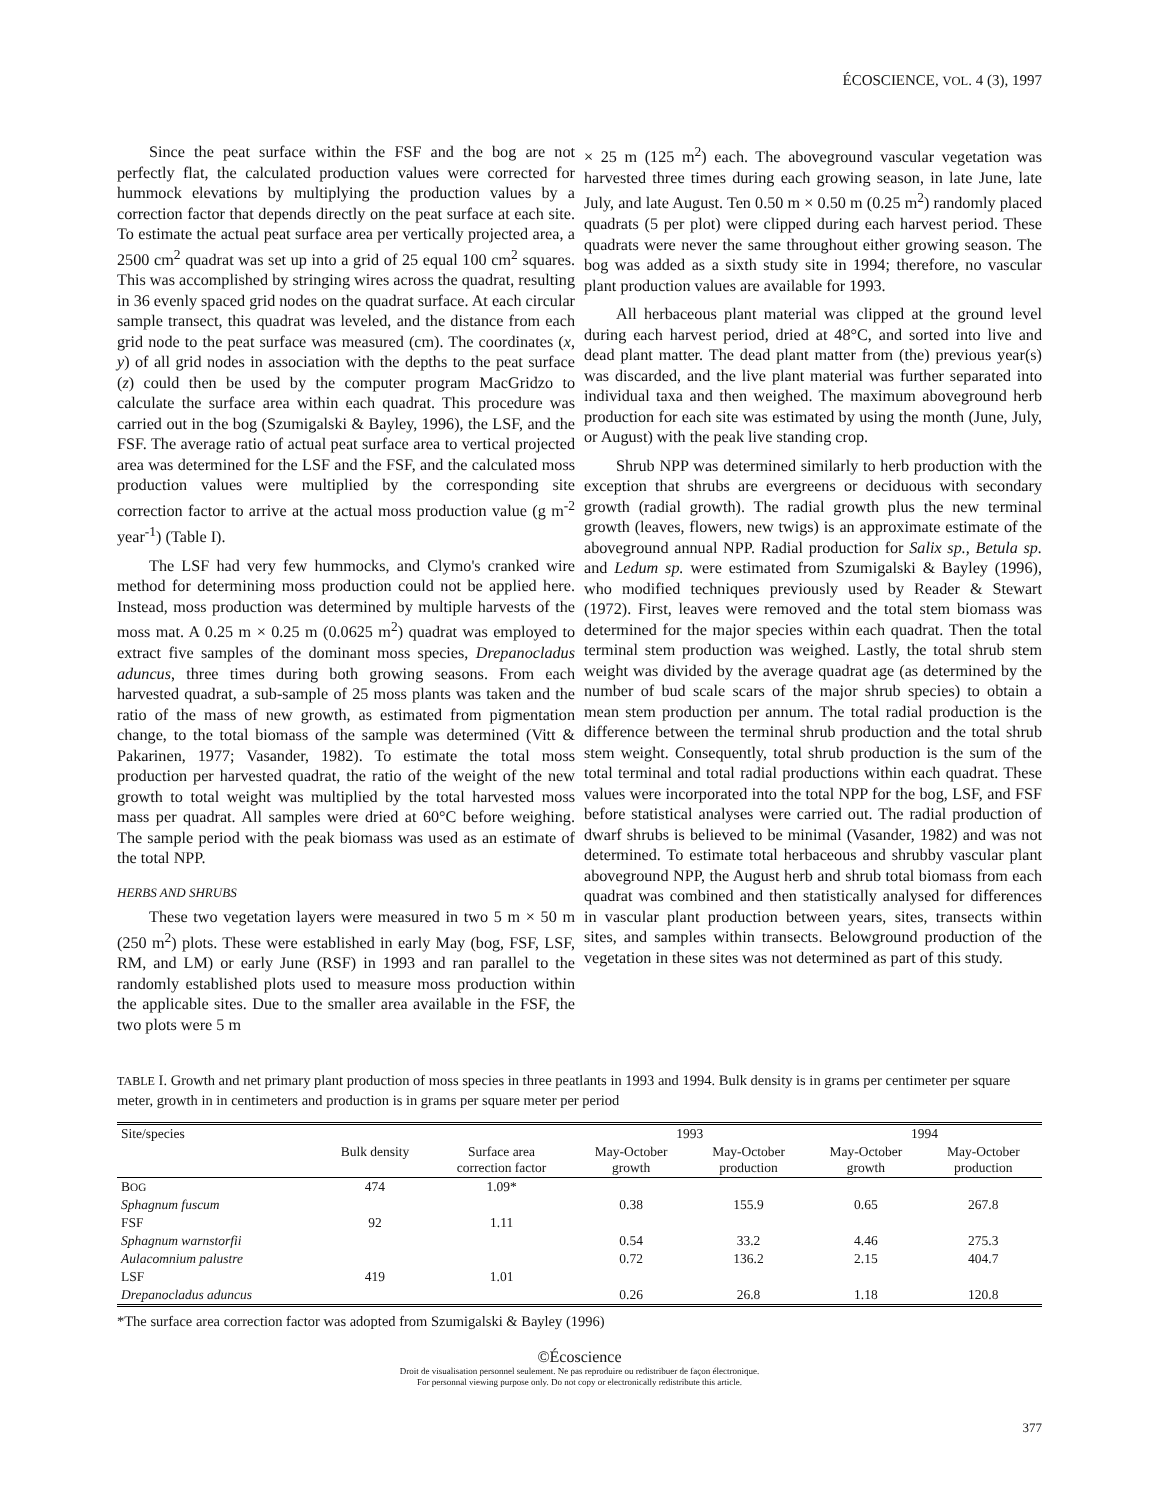ÉCOSCIENCE, VOL. 4 (3), 1997
Since the peat surface within the FSF and the bog are not perfectly flat, the calculated production values were corrected for hummock elevations by multiplying the production values by a correction factor that depends directly on the peat surface at each site. To estimate the actual peat surface area per vertically projected area, a 2500 cm<sup>2</sup> quadrat was set up into a grid of 25 equal 100 cm<sup>2</sup> squares. This was accomplished by stringing wires across the quadrat, resulting in 36 evenly spaced grid nodes on the quadrat surface. At each circular sample transect, this quadrat was leveled, and the distance from each grid node to the peat surface was measured (cm). The coordinates (x, y) of all grid nodes in association with the depths to the peat surface (z) could then be used by the computer program MacGridzo to calculate the surface area within each quadrat. This procedure was carried out in the bog (Szumigalski & Bayley, 1996), the LSF, and the FSF. The average ratio of actual peat surface area to vertical projected area was determined for the LSF and the FSF, and the calculated moss production values were multiplied by the corresponding site correction factor to arrive at the actual moss production value (g m<sup>-2</sup> year<sup>-1</sup>) (Table I).
The LSF had very few hummocks, and Clymo's cranked wire method for determining moss production could not be applied here. Instead, moss production was determined by multiple harvests of the moss mat. A 0.25 m × 0.25 m (0.0625 m<sup>2</sup>) quadrat was employed to extract five samples of the dominant moss species, Drepanocladus aduncus, three times during both growing seasons. From each harvested quadrat, a sub-sample of 25 moss plants was taken and the ratio of the mass of new growth, as estimated from pigmentation change, to the total biomass of the sample was determined (Vitt & Pakarinen, 1977; Vasander, 1982). To estimate the total moss production per harvested quadrat, the ratio of the weight of the new growth to total weight was multiplied by the total harvested moss mass per quadrat. All samples were dried at 60°C before weighing. The sample period with the peak biomass was used as an estimate of the total NPP.
HERBS AND SHRUBS
These two vegetation layers were measured in two 5 m × 50 m (250 m<sup>2</sup>) plots. These were established in early May (bog, FSF, LSF, RM, and LM) or early June (RSF) in 1993 and ran parallel to the randomly established plots used to measure moss production within the applicable sites. Due to the smaller area available in the FSF, the two plots were 5 m
× 25 m (125 m<sup>2</sup>) each. The aboveground vascular vegetation was harvested three times during each growing season, in late June, late July, and late August. Ten 0.50 m × 0.50 m (0.25 m<sup>2</sup>) randomly placed quadrats (5 per plot) were clipped during each harvest period. These quadrats were never the same throughout either growing season. The bog was added as a sixth study site in 1994; therefore, no vascular plant production values are available for 1993.
All herbaceous plant material was clipped at the ground level during each harvest period, dried at 48°C, and sorted into live and dead plant matter. The dead plant matter from (the) previous year(s) was discarded, and the live plant material was further separated into individual taxa and then weighed. The maximum aboveground herb production for each site was estimated by using the month (June, July, or August) with the peak live standing crop.
Shrub NPP was determined similarly to herb production with the exception that shrubs are evergreens or deciduous with secondary growth (radial growth). The radial growth plus the new terminal growth (leaves, flowers, new twigs) is an approximate estimate of the aboveground annual NPP. Radial production for Salix sp., Betula sp. and Ledum sp. were estimated from Szumigalski & Bayley (1996), who modified techniques previously used by Reader & Stewart (1972). First, leaves were removed and the total stem biomass was determined for the major species within each quadrat. Then the total terminal stem production was weighed. Lastly, the total shrub stem weight was divided by the average quadrat age (as determined by the number of bud scale scars of the major shrub species) to obtain a mean stem production per annum. The total radial production is the difference between the terminal shrub production and the total shrub stem weight. Consequently, total shrub production is the sum of the total terminal and total radial productions within each quadrat. These values were incorporated into the total NPP for the bog, LSF, and FSF before statistical analyses were carried out. The radial production of dwarf shrubs is believed to be minimal (Vasander, 1982) and was not determined. To estimate total herbaceous and shrubby vascular plant aboveground NPP, the August herb and shrub total biomass from each quadrat was combined and then statistically analysed for differences in vascular plant production between years, sites, transects within sites, and samples within transects. Belowground production of the vegetation in these sites was not determined as part of this study.
TABLE I. Growth and net primary plant production of moss species in three peatlants in 1993 and 1994. Bulk density is in grams per centimeter per square meter, growth in in centimeters and production is in grams per square meter per period
| Site/species | | | 1993 | | 1994 | |
| --- | --- | --- | --- | --- | --- | --- |
| | Bulk density | Surface area correction factor | May-October growth | May-October production | May-October growth | May-October production |
| B OG | 474 | 1.09* | | | | |
| Sphagnum fuscum | | | 0.38 | 155.9 | 0.65 | 267.8 |
| FSF | 92 | 1.11 | | | | |
| Sphagnum warnstorfii | | | 0.54 | 33.2 | 4.46 | 275.3 |
| Aulacomnium palustre | | | 0.72 | 136.2 | 2.15 | 404.7 |
| LSF | 419 | 1.01 | | | | |
| Drepanocladus aduncus | | | 0.26 | 26.8 | 1.18 | 120.8 |
*The surface area correction factor was adopted from Szumigalski & Bayley (1996)
©Écoscience
Droit de visualisation personnel seulement. Ne pas reproduire ou redistribuer de façon électronique.
For personnal viewing purpose only. Do not copy or electronically redistribute this article.
377